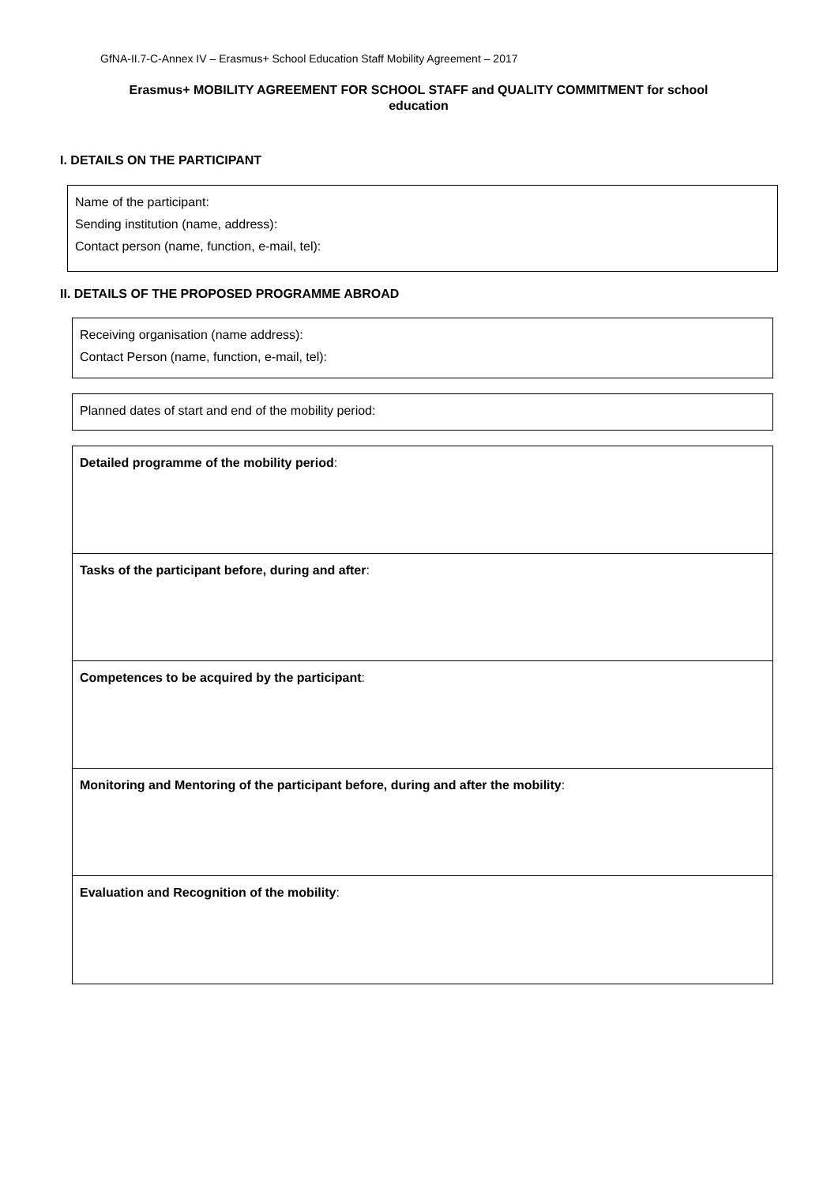GfNA-II.7-C-Annex IV – Erasmus+ School Education Staff Mobility Agreement – 2017
Erasmus+ MOBILITY AGREEMENT FOR SCHOOL STAFF and QUALITY COMMITMENT for school education
I. DETAILS ON THE PARTICIPANT
Name of the participant:
Sending institution (name, address):
Contact person (name, function, e-mail, tel):
II. DETAILS OF THE PROPOSED PROGRAMME ABROAD
Receiving organisation (name address):
Contact Person (name, function, e-mail, tel):
Planned dates of start and end of the mobility period:
Detailed programme of the mobility period:
Tasks of the participant before, during and after:
Competences to be acquired by the participant:
Monitoring and Mentoring of the participant before, during and after the mobility:
Evaluation and Recognition of the mobility: